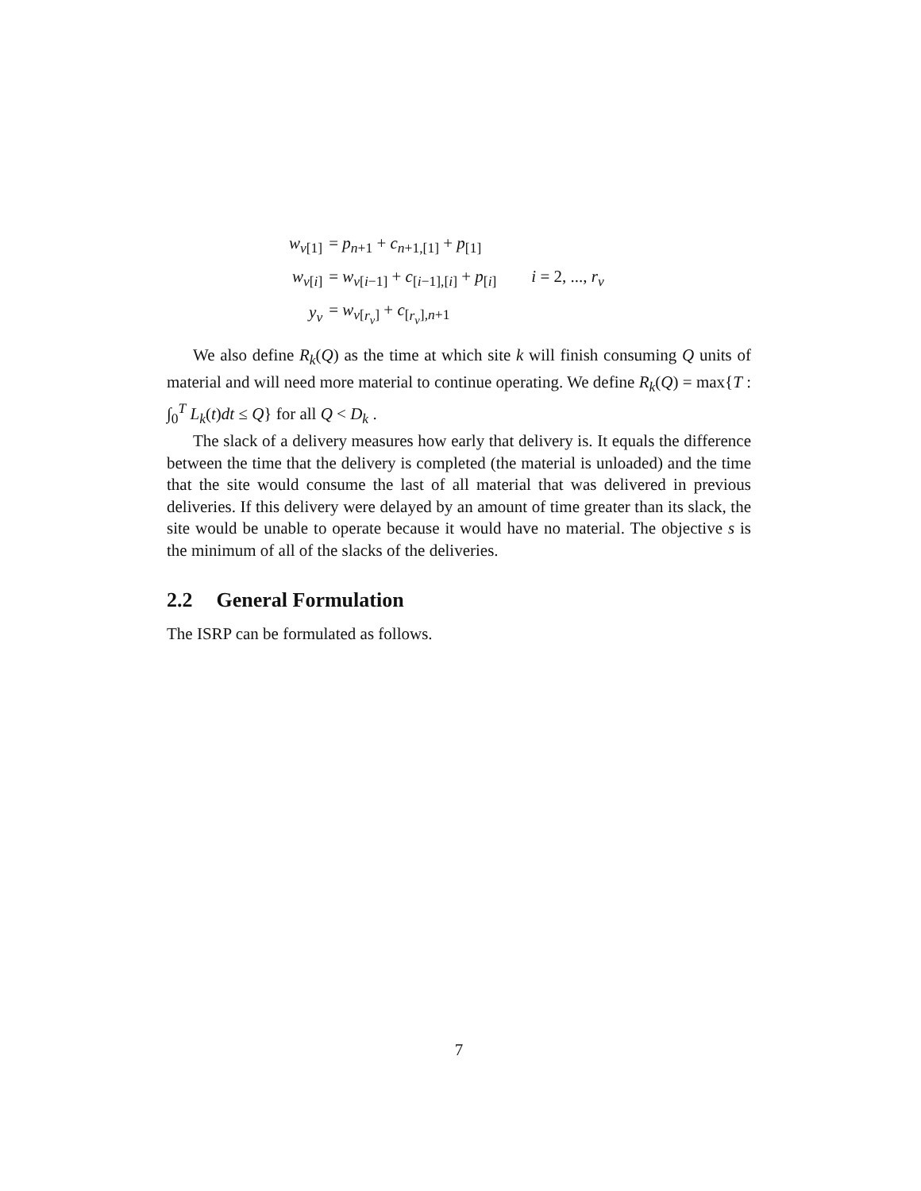| w<sub>v[1]</sub> | = p<sub>n+1</sub> + c<sub>n+1,[1]</sub> + p<sub>[1]</sub> | |
| w<sub>v[i]</sub> | = w<sub>v[i−1]</sub> + c<sub>[i−1],[i]</sub> + p<sub>[i]</sub> | i = 2, ..., r<sub>v</sub> |
| y<sub>v</sub> | = w<sub>v[r<sub>v</sub>]</sub> + c<sub>[r<sub>v</sub>],n+1</sub> | |
We also define R<sub>k</sub>(Q) as the time at which site k will finish consuming Q units of material and will need more material to continue operating. We define R<sub>k</sub>(Q) = max{T : ∫<sub>0</sub><sup>T</sup> L<sub>k</sub>(t)dt ≤ Q} for all Q < D<sub>k</sub> .
The slack of a delivery measures how early that delivery is. It equals the difference between the time that the delivery is completed (the material is unloaded) and the time that the site would consume the last of all material that was delivered in previous deliveries. If this delivery were delayed by an amount of time greater than its slack, the site would be unable to operate because it would have no material. The objective s is the minimum of all of the slacks of the deliveries.
2.2 General Formulation
The ISRP can be formulated as follows.
7